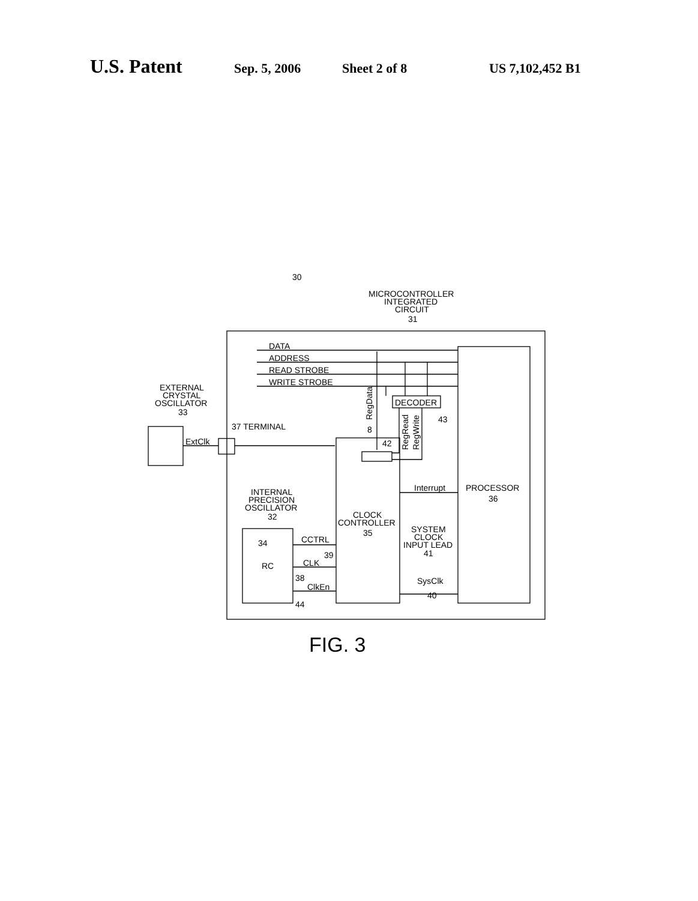U.S. Patent Sep. 5, 2006 Sheet 2 of 8 US 7,102,452 B1
MICROCONTROLLER
INTEGRATED
CIRCUIT
31
30
DATA
ADDRESS
READ STROBE
WRITE STROBE
EXTERNAL
CRYSTAL
OSCILLATOR
33
37 TERMINAL
ExtClk
DECODER
43
8
42
Interrupt
PROCESSOR
36
CLOCK
CONTROLLER
35
INTERNAL
PRECISION
OSCILLATOR
32
SYSTEM
CLOCK
INPUT LEAD
41
CCTRL
34
CLK
39
RC
38
ClkEn
44
SysClk
40
RegData
RegRead
RegWrite
FIG. 3